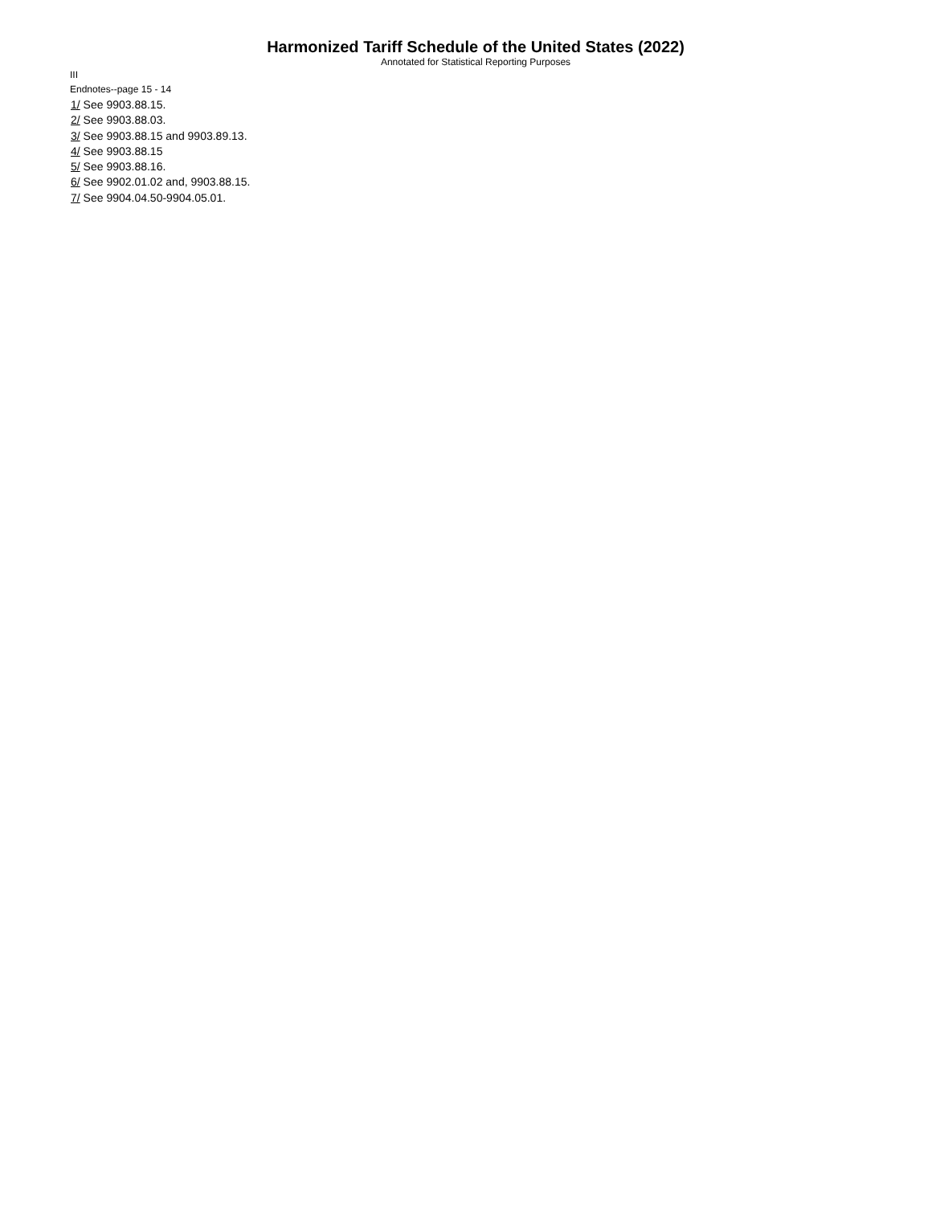Harmonized Tariff Schedule of the United States (2022)
Annotated for Statistical Reporting Purposes
III
Endnotes--page 15 - 14
1/ See 9903.88.15.
2/ See 9903.88.03.
3/ See 9903.88.15 and 9903.89.13.
4/ See 9903.88.15
5/ See 9903.88.16.
6/ See 9902.01.02 and, 9903.88.15.
7/ See 9904.04.50-9904.05.01.